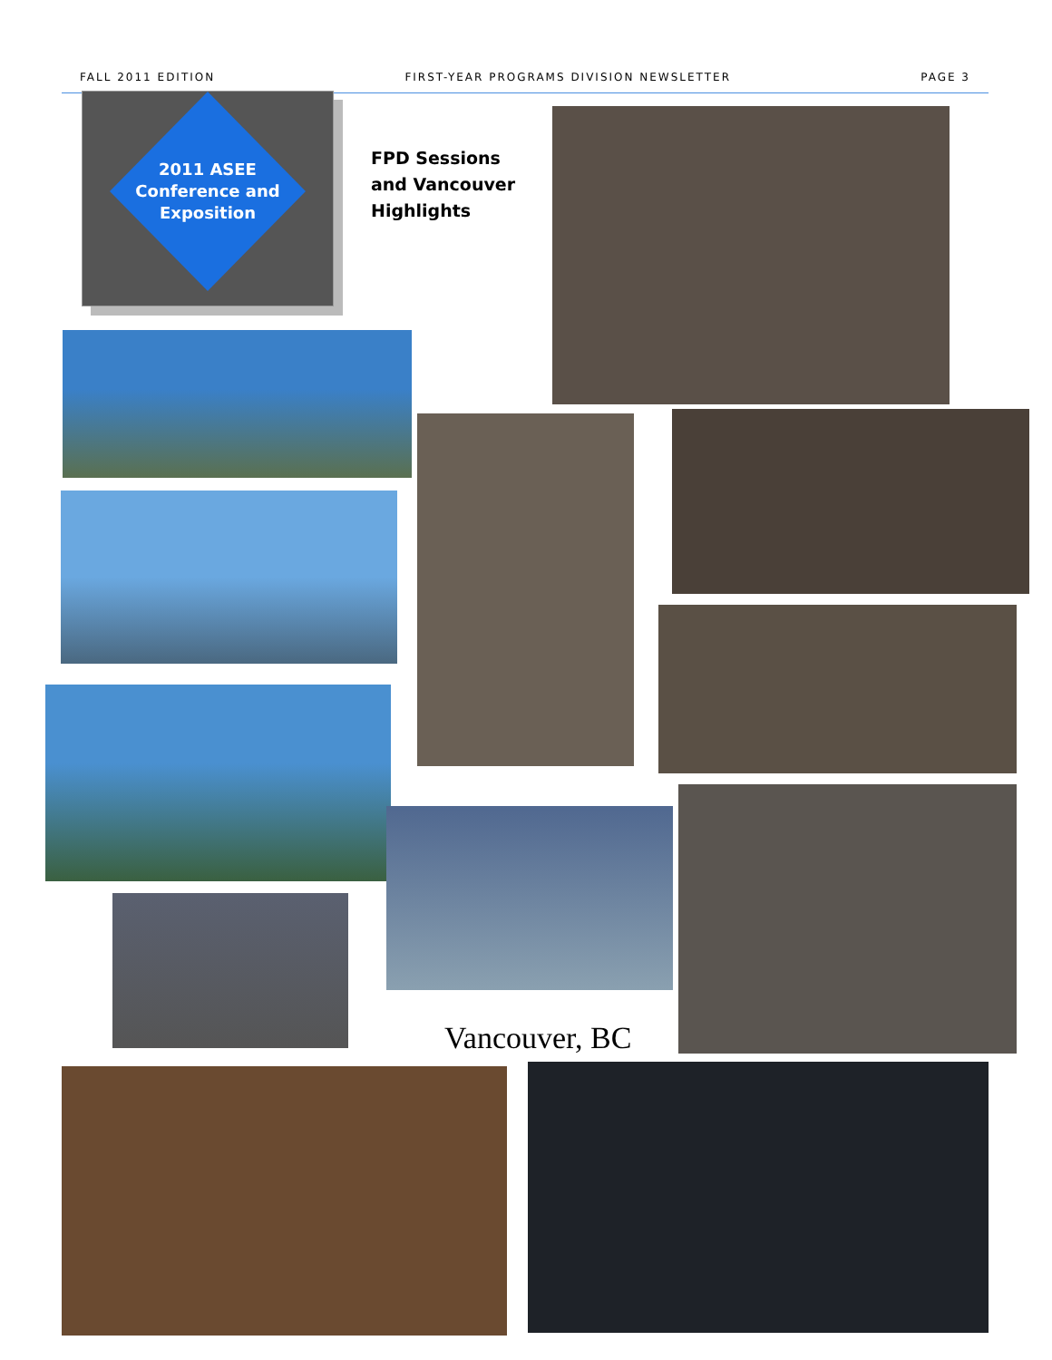FALL 2011 EDITION FIRST-YEAR PROGRAMS DIVISION NEWSLETTER PAGE 3
2011 ASEE
Conference and
Exposition
FPD Sessions
and Vancouver
Highlights
Vancouver, BC